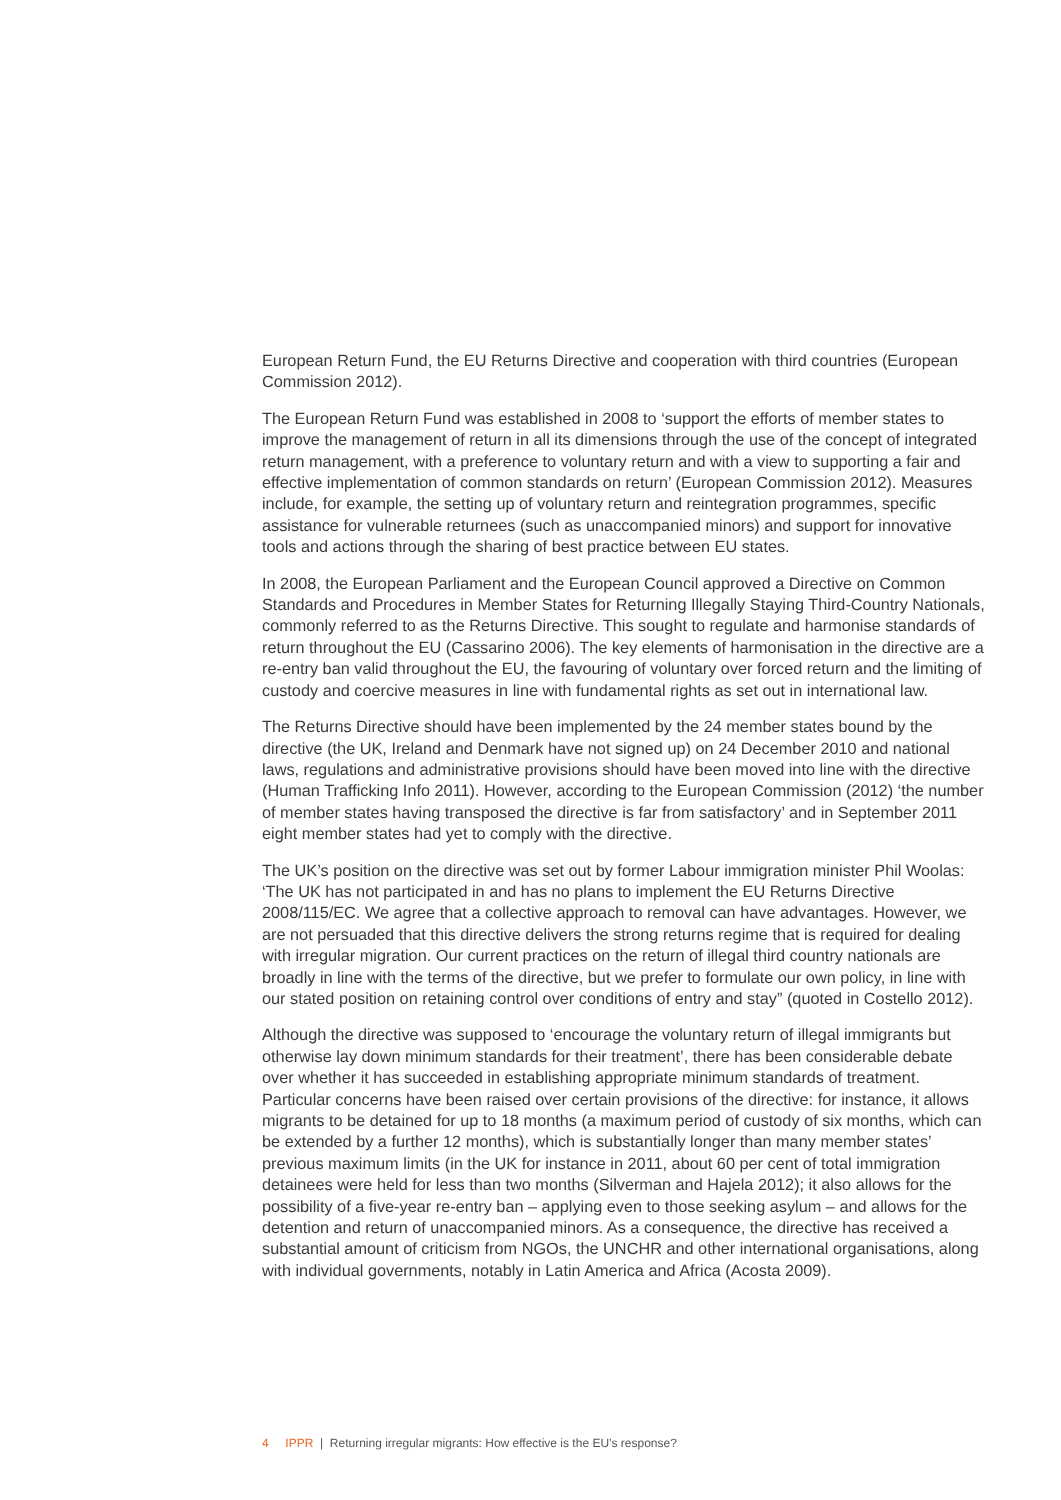European Return Fund, the EU Returns Directive and cooperation with third countries (European Commission 2012).
The European Return Fund was established in 2008 to ‘support the efforts of member states to improve the management of return in all its dimensions through the use of the concept of integrated return management, with a preference to voluntary return and with a view to supporting a fair and effective implementation of common standards on return’ (European Commission 2012). Measures include, for example, the setting up of voluntary return and reintegration programmes, specific assistance for vulnerable returnees (such as unaccompanied minors) and support for innovative tools and actions through the sharing of best practice between EU states.
In 2008, the European Parliament and the European Council approved a Directive on Common Standards and Procedures in Member States for Returning Illegally Staying Third-Country Nationals, commonly referred to as the Returns Directive. This sought to regulate and harmonise standards of return throughout the EU (Cassarino 2006). The key elements of harmonisation in the directive are a re-entry ban valid throughout the EU, the favouring of voluntary over forced return and the limiting of custody and coercive measures in line with fundamental rights as set out in international law.
The Returns Directive should have been implemented by the 24 member states bound by the directive (the UK, Ireland and Denmark have not signed up) on 24 December 2010 and national laws, regulations and administrative provisions should have been moved into line with the directive (Human Trafficking Info 2011). However, according to the European Commission (2012) ‘the number of member states having transposed the directive is far from satisfactory’ and in September 2011 eight member states had yet to comply with the directive.
The UK’s position on the directive was set out by former Labour immigration minister Phil Woolas: ‘The UK has not participated in and has no plans to implement the EU Returns Directive 2008/115/EC. We agree that a collective approach to removal can have advantages. However, we are not persuaded that this directive delivers the strong returns regime that is required for dealing with irregular migration. Our current practices on the return of illegal third country nationals are broadly in line with the terms of the directive, but we prefer to formulate our own policy, in line with our stated position on retaining control over conditions of entry and stay” (quoted in Costello 2012).
Although the directive was supposed to ‘encourage the voluntary return of illegal immigrants but otherwise lay down minimum standards for their treatment’, there has been considerable debate over whether it has succeeded in establishing appropriate minimum standards of treatment. Particular concerns have been raised over certain provisions of the directive: for instance, it allows migrants to be detained for up to 18 months (a maximum period of custody of six months, which can be extended by a further 12 months), which is substantially longer than many member states’ previous maximum limits (in the UK for instance in 2011, about 60 per cent of total immigration detainees were held for less than two months (Silverman and Hajela 2012); it also allows for the possibility of a five-year re-entry ban – applying even to those seeking asylum – and allows for the detention and return of unaccompanied minors. As a consequence, the directive has received a substantial amount of criticism from NGOs, the UNCHR and other international organisations, along with individual governments, notably in Latin America and Africa (Acosta 2009).
4 IPPR | Returning irregular migrants: How effective is the EU’s response?